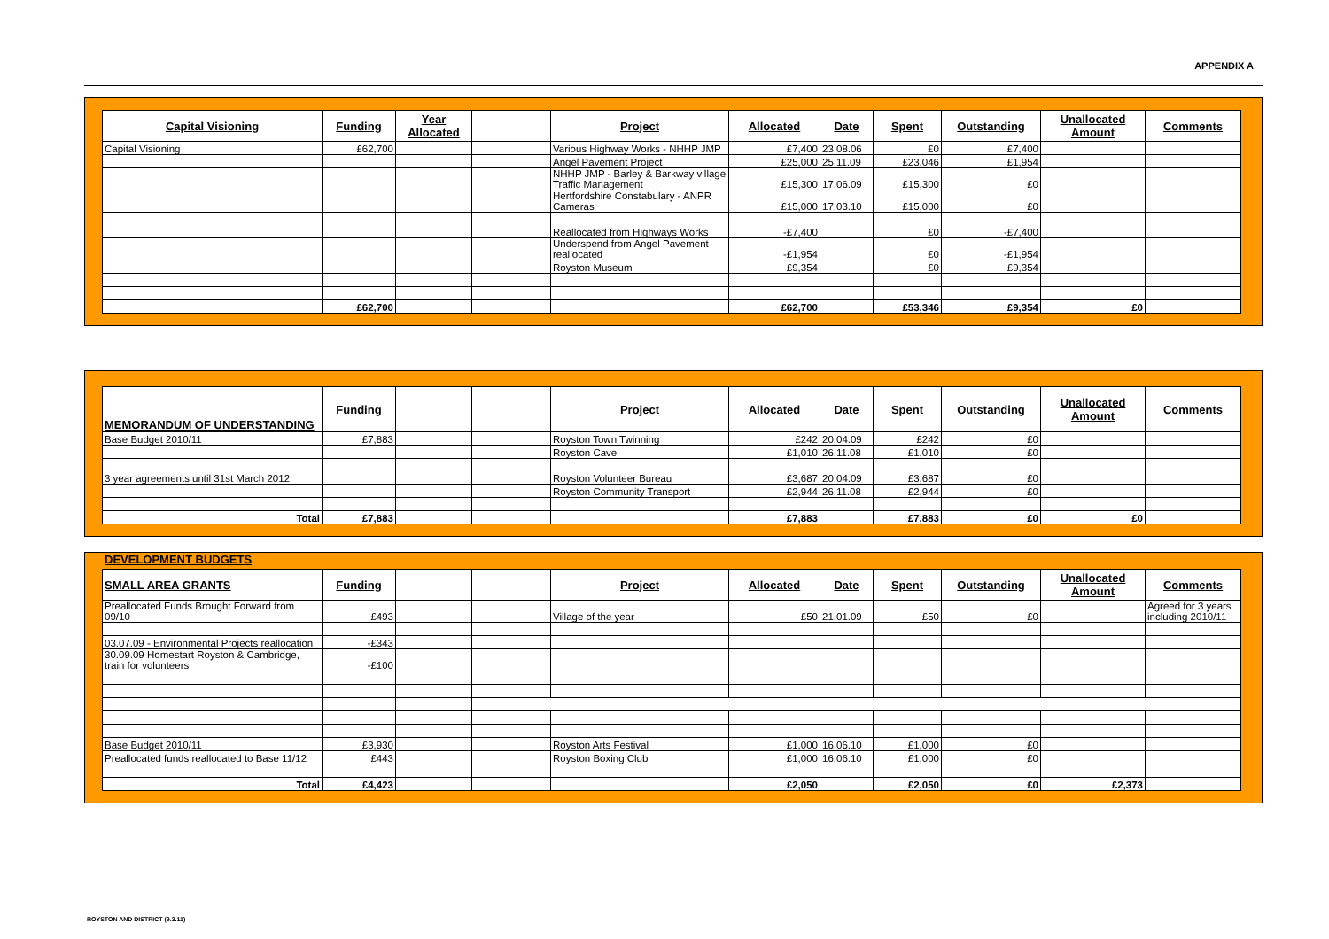APPENDIX A
| Capital Visioning | Funding | Year Allocated | | Project | Allocated | Date | Spent | Outstanding | Unallocated Amount | Comments |
| --- | --- | --- | --- | --- | --- | --- | --- | --- | --- | --- |
| Capital Visioning | £62,700 | | | Various Highway Works - NHHP JMP | £7,400 | 23.08.06 | £0 | £7,400 | | |
| | | | | Angel Pavement Project | £25,000 | 25.11.09 | £23,046 | £1,954 | | |
| | | | | NHHP JMP - Barley & Barkway village Traffic Management | £15,300 | 17.06.09 | £15,300 | £0 | | |
| | | | | Hertfordshire Constabulary - ANPR Cameras | £15,000 | 17.03.10 | £15,000 | £0 | | |
| | | | | Reallocated from Highways Works | -£7,400 | | £0 | -£7,400 | | |
| | | | | Underspend from Angel Pavement reallocated | -£1,954 | | £0 | -£1,954 | | |
| | | | | Royston Museum | £9,354 | | £0 | £9,354 | | |
| | £62,700 | | | | £62,700 | | £53,346 | £9,354 | £0 | |
| MEMORANDUM OF UNDERSTANDING | Funding | | | Project | Allocated | Date | Spent | Outstanding | Unallocated Amount | Comments |
| --- | --- | --- | --- | --- | --- | --- | --- | --- | --- | --- |
| Base Budget 2010/11 | £7,883 | | | Royston Town Twinning | £242 | 20.04.09 | £242 | £0 | | |
| | | | | Royston Cave | £1,010 | 26.11.08 | £1,010 | £0 | | |
| 3 year agreements until 31st March 2012 | | | | Royston Volunteer Bureau | £3,687 | 20.04.09 | £3,687 | £0 | | |
| | | | | Royston Community Transport | £2,944 | 26.11.08 | £2,944 | £0 | | |
| Total | £7,883 | | | | £7,883 | | £7,883 | £0 | £0 | |
DEVELOPMENT BUDGETS
| SMALL AREA GRANTS | Funding | | | Project | Allocated | Date | Spent | Outstanding | Unallocated Amount | Comments |
| --- | --- | --- | --- | --- | --- | --- | --- | --- | --- | --- |
| Preallocated Funds Brought Forward from 09/10 | £493 | | | Village of the year | £50 | 21.01.09 | £50 | £0 | | Agreed for 3 years including 2010/11 |
| 03.07.09 - Environmental Projects reallocation | -£343 | | | | | | | | | |
| 30.09.09 Homestart Royston & Cambridge, train for volunteers | -£100 | | | | | | | | | |
| Base Budget 2010/11 | £3,930 | | | Royston Arts Festival | £1,000 | 16.06.10 | £1,000 | £0 | | |
| Preallocated funds reallocated to Base 11/12 | £443 | | | Royston Boxing Club | £1,000 | 16.06.10 | £1,000 | £0 | | |
| Total | £4,423 | | | | £2,050 | | £2,050 | £0 | £2,373 | |
ROYSTON AND DISTRICT (9.3.11)